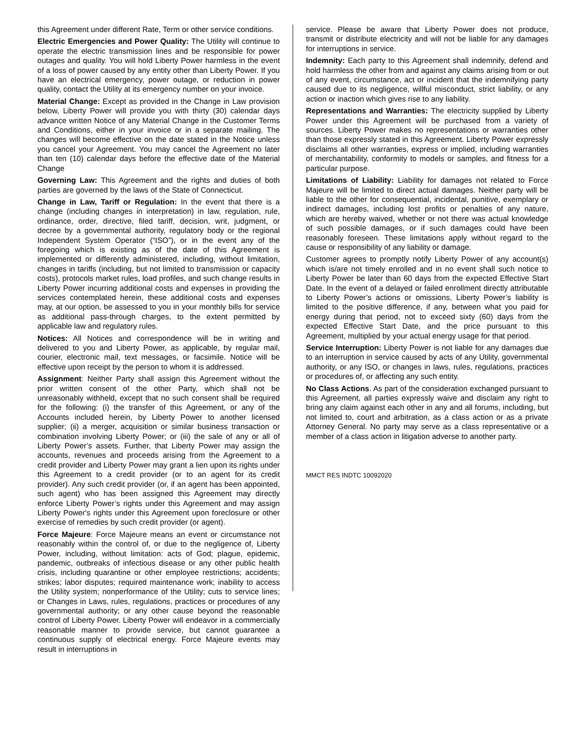this Agreement under different Rate, Term or other service conditions.
Electric Emergencies and Power Quality: The Utility will continue to operate the electric transmission lines and be responsible for power outages and quality. You will hold Liberty Power harmless in the event of a loss of power caused by any entity other than Liberty Power. If you have an electrical emergency, power outage, or reduction in power quality, contact the Utility at its emergency number on your invoice.
Material Change: Except as provided in the Change in Law provision below, Liberty Power will provide you with thirty (30) calendar days advance written Notice of any Material Change in the Customer Terms and Conditions, either in your invoice or in a separate mailing. The changes will become effective on the date stated in the Notice unless you cancel your Agreement. You may cancel the Agreement no later than ten (10) calendar days before the effective date of the Material Change
Governing Law: This Agreement and the rights and duties of both parties are governed by the laws of the State of Connecticut.
Change in Law, Tariff or Regulation: In the event that there is a change (including changes in interpretation) in law, regulation, rule, ordinance, order, directive, filed tariff, decision, writ, judgment, or decree by a governmental authority, regulatory body or the regional Independent System Operator (“ISO”), or in the event any of the foregoing which is existing as of the date of this Agreement is implemented or differently administered, including, without limitation, changes in tariffs (including, but not limited to transmission or capacity costs), protocols market rules, load profiles, and such change results in Liberty Power incurring additional costs and expenses in providing the services contemplated herein, these additional costs and expenses may, at our option, be assessed to you in your monthly bills for service as additional pass-through charges, to the extent permitted by applicable law and regulatory rules.
Notices: All Notices and correspondence will be in writing and delivered to you and Liberty Power, as applicable, by regular mail, courier, electronic mail, text messages, or facsimile. Notice will be effective upon receipt by the person to whom it is addressed.
Assignment: Neither Party shall assign this Agreement without the prior written consent of the other Party, which shall not be unreasonably withheld, except that no such consent shall be required for the following: (i) the transfer of this Agreement, or any of the Accounts included herein, by Liberty Power to another licensed supplier; (ii) a merger, acquisition or similar business transaction or combination involving Liberty Power; or (iii) the sale of any or all of Liberty Power’s assets. Further, that Liberty Power may assign the accounts, revenues and proceeds arising from the Agreement to a credit provider and Liberty Power may grant a lien upon its rights under this Agreement to a credit provider (or to an agent for its credit provider). Any such credit provider (or, if an agent has been appointed, such agent) who has been assigned this Agreement may directly enforce Liberty Power’s rights under this Agreement and may assign Liberty Power's rights under this Agreement upon foreclosure or other exercise of remedies by such credit provider (or agent).
Force Majeure: Force Majeure means an event or circumstance not reasonably within the control of, or due to the negligence of, Liberty Power, including, without limitation: acts of God; plague, epidemic, pandemic, outbreaks of infectious disease or any other public health crisis, including quarantine or other employee restrictions; accidents; strikes; labor disputes; required maintenance work; inability to access the Utility system; nonperformance of the Utility; cuts to service lines; or Changes in Laws, rules, regulations, practices or procedures of any governmental authority; or any other cause beyond the reasonable control of Liberty Power. Liberty Power will endeavor in a commercially reasonable manner to provide service, but cannot guarantee a continuous supply of electrical energy. Force Majeure events may result in interruptions in
service. Please be aware that Liberty Power does not produce, transmit or distribute electricity and will not be liable for any damages for interruptions in service.
Indemnity: Each party to this Agreement shall indemnify, defend and hold harmless the other from and against any claims arising from or out of any event, circumstance, act or incident that the indemnifying party caused due to its negligence, willful misconduct, strict liability, or any action or inaction which gives rise to any liability.
Representations and Warranties: The electricity supplied by Liberty Power under this Agreement will be purchased from a variety of sources. Liberty Power makes no representations or warranties other than those expressly stated in this Agreement. Liberty Power expressly disclaims all other warranties, express or implied, including warranties of merchantability, conformity to models or samples, and fitness for a particular purpose.
Limitations of Liability: Liability for damages not related to Force Majeure will be limited to direct actual damages. Neither party will be liable to the other for consequential, incidental, punitive, exemplary or indirect damages, including lost profits or penalties of any nature, which are hereby waived, whether or not there was actual knowledge of such possible damages, or if such damages could have been reasonably foreseen. These limitations apply without regard to the cause or responsibility of any liability or damage.
Customer agrees to promptly notify Liberty Power of any account(s) which is/are not timely enrolled and in no event shall such notice to Liberty Power be later than 60 days from the expected Effective Start Date. In the event of a delayed or failed enrollment directly attributable to Liberty Power’s actions or omissions, Liberty Power’s liability is limited to the positive difference, if any, between what you paid for energy during that period, not to exceed sixty (60) days from the expected Effective Start Date, and the price pursuant to this Agreement, multiplied by your actual energy usage for that period.
Service Interruption: Liberty Power is not liable for any damages due to an interruption in service caused by acts of any Utility, governmental authority, or any ISO, or changes in laws, rules, regulations, practices or procedures of, or affecting any such entity.
No Class Actions. As part of the consideration exchanged pursuant to this Agreement, all parties expressly waive and disclaim any right to bring any claim against each other in any and all forums, including, but not limited to, court and arbitration, as a class action or as a private Attorney General. No party may serve as a class representative or a member of a class action in litigation adverse to another party.
MMCT RES INDTC 10092020